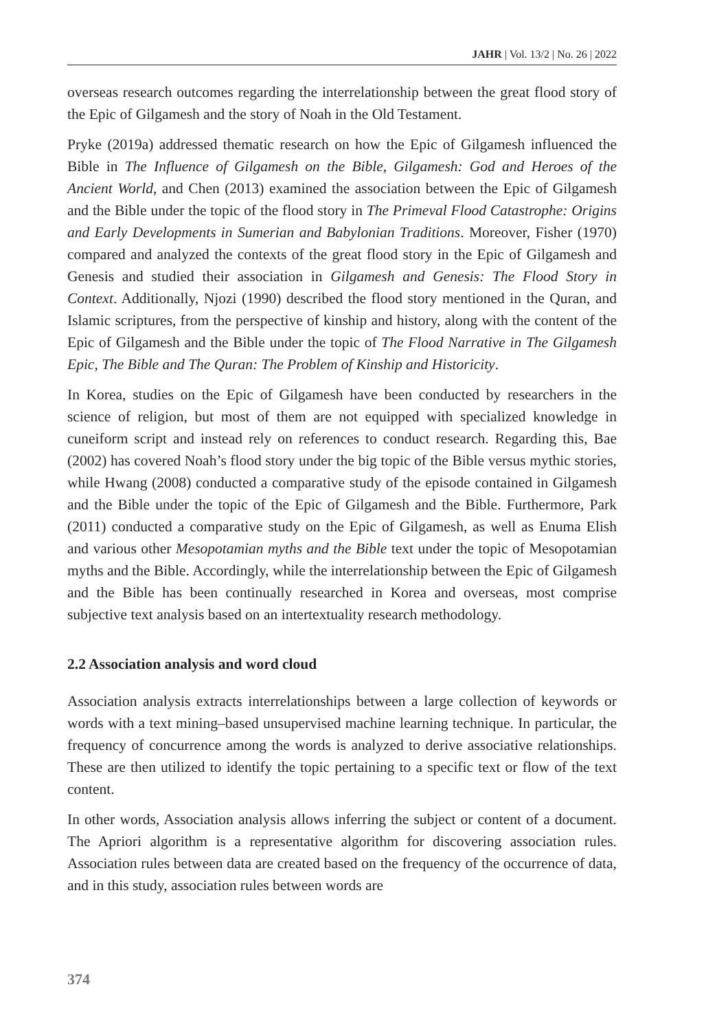JAHR | Vol. 13/2 | No. 26 | 2022
overseas research outcomes regarding the interrelationship between the great flood story of the Epic of Gilgamesh and the story of Noah in the Old Testament.
Pryke (2019a) addressed thematic research on how the Epic of Gilgamesh influenced the Bible in The Influence of Gilgamesh on the Bible, Gilgamesh: God and Heroes of the Ancient World, and Chen (2013) examined the association between the Epic of Gilgamesh and the Bible under the topic of the flood story in The Primeval Flood Catastrophe: Origins and Early Developments in Sumerian and Babylonian Traditions. Moreover, Fisher (1970) compared and analyzed the contexts of the great flood story in the Epic of Gilgamesh and Genesis and studied their association in Gilgamesh and Genesis: The Flood Story in Context. Additionally, Njozi (1990) described the flood story mentioned in the Quran, and Islamic scriptures, from the perspective of kinship and history, along with the content of the Epic of Gilgamesh and the Bible under the topic of The Flood Narrative in The Gilgamesh Epic, The Bible and The Quran: The Problem of Kinship and Historicity.
In Korea, studies on the Epic of Gilgamesh have been conducted by researchers in the science of religion, but most of them are not equipped with specialized knowledge in cuneiform script and instead rely on references to conduct research. Regarding this, Bae (2002) has covered Noah’s flood story under the big topic of the Bible versus mythic stories, while Hwang (2008) conducted a comparative study of the episode contained in Gilgamesh and the Bible under the topic of the Epic of Gilgamesh and the Bible. Furthermore, Park (2011) conducted a comparative study on the Epic of Gilgamesh, as well as Enuma Elish and various other Mesopotamian myths and the Bible text under the topic of Mesopotamian myths and the Bible. Accordingly, while the interrelationship between the Epic of Gilgamesh and the Bible has been continually researched in Korea and overseas, most comprise subjective text analysis based on an intertextuality research methodology.
2.2 Association analysis and word cloud
Association analysis extracts interrelationships between a large collection of keywords or words with a text mining–based unsupervised machine learning technique. In particular, the frequency of concurrence among the words is analyzed to derive associative relationships. These are then utilized to identify the topic pertaining to a specific text or flow of the text content.
In other words, Association analysis allows inferring the subject or content of a document. The Apriori algorithm is a representative algorithm for discovering association rules. Association rules between data are created based on the frequency of the occurrence of data, and in this study, association rules between words are
374